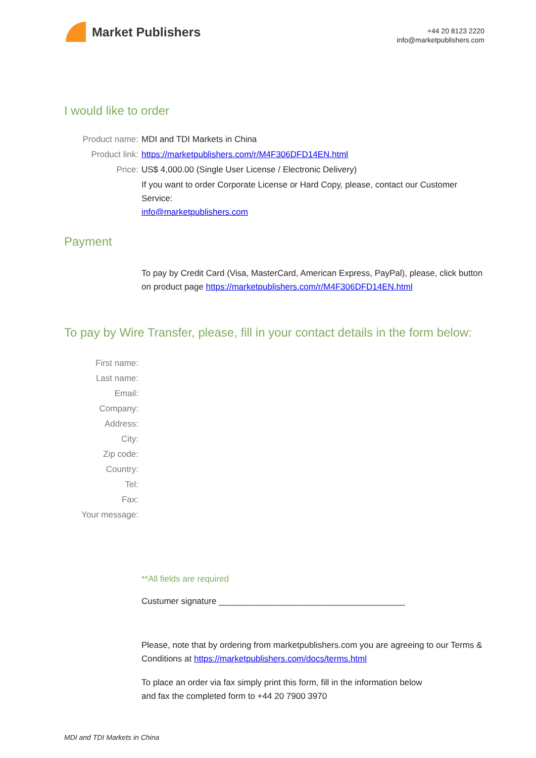Market Publishers
+44 20 8123 2220
info@marketpublishers.com
I would like to order
Product name: MDI and TDI Markets in China
Product link: https://marketpublishers.com/r/M4F306DFD14EN.html
Price: US$ 4,000.00 (Single User License / Electronic Delivery)
If you want to order Corporate License or Hard Copy, please, contact our Customer Service:
info@marketpublishers.com
Payment
To pay by Credit Card (Visa, MasterCard, American Express, PayPal), please, click button on product page https://marketpublishers.com/r/M4F306DFD14EN.html
To pay by Wire Transfer, please, fill in your contact details in the form below:
First name:
Last name:
Email:
Company:
Address:
City:
Zip code:
Country:
Tel:
Fax:
Your message:
**All fields are required
Custumer signature _______________________________________
Please, note that by ordering from marketpublishers.com you are agreeing to our Terms & Conditions at https://marketpublishers.com/docs/terms.html
To place an order via fax simply print this form, fill in the information below
and fax the completed form to +44 20 7900 3970
MDI and TDI Markets in China